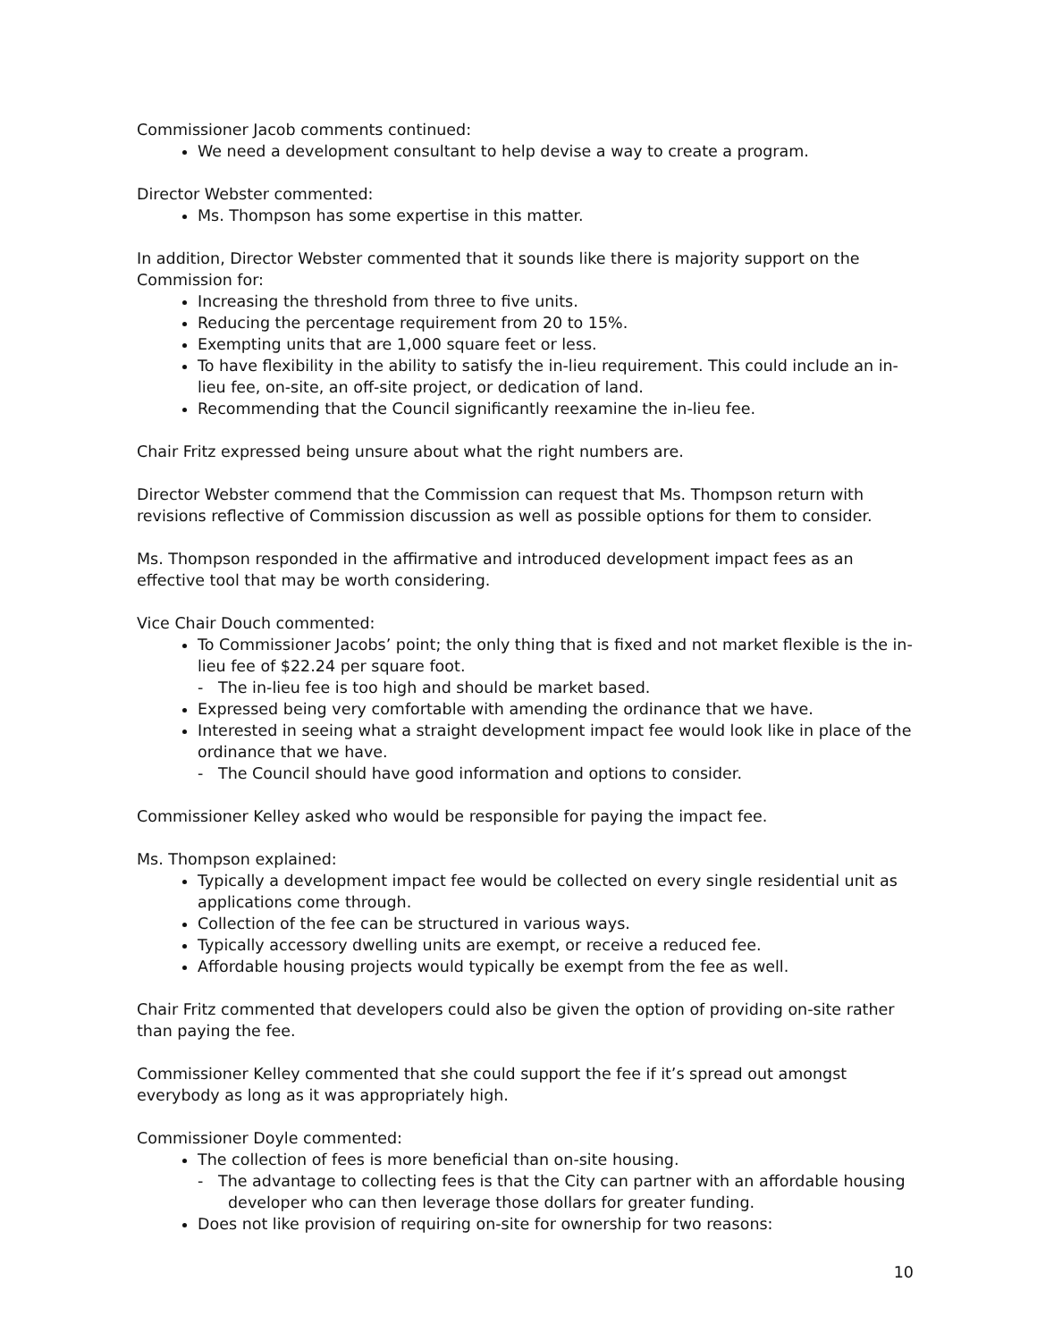Commissioner Jacob comments continued:
We need a development consultant to help devise a way to create a program.
Director Webster commented:
Ms. Thompson has some expertise in this matter.
In addition, Director Webster commented that it sounds like there is majority support on the Commission for:
Increasing the threshold from three to five units.
Reducing the percentage requirement from 20 to 15%.
Exempting units that are 1,000 square feet or less.
To have flexibility in the ability to satisfy the in-lieu requirement. This could include an in-lieu fee, on-site, an off-site project, or dedication of land.
Recommending that the Council significantly reexamine the in-lieu fee.
Chair Fritz expressed being unsure about what the right numbers are.
Director Webster commend that the Commission can request that Ms. Thompson return with revisions reflective of Commission discussion as well as possible options for them to consider.
Ms. Thompson responded in the affirmative and introduced development impact fees as an effective tool that may be worth considering.
Vice Chair Douch commented:
To Commissioner Jacobs’ point; the only thing that is fixed and not market flexible is the in-lieu fee of $22.24 per square foot.
- The in-lieu fee is too high and should be market based.
Expressed being very comfortable with amending the ordinance that we have.
Interested in seeing what a straight development impact fee would look like in place of the ordinance that we have.
- The Council should have good information and options to consider.
Commissioner Kelley asked who would be responsible for paying the impact fee.
Ms. Thompson explained:
Typically a development impact fee would be collected on every single residential unit as applications come through.
Collection of the fee can be structured in various ways.
Typically accessory dwelling units are exempt, or receive a reduced fee.
Affordable housing projects would typically be exempt from the fee as well.
Chair Fritz commented that developers could also be given the option of providing on-site rather than paying the fee.
Commissioner Kelley commented that she could support the fee if it’s spread out amongst everybody as long as it was appropriately high.
Commissioner Doyle commented:
The collection of fees is more beneficial than on-site housing.
- The advantage to collecting fees is that the City can partner with an affordable housing developer who can then leverage those dollars for greater funding.
Does not like provision of requiring on-site for ownership for two reasons:
10